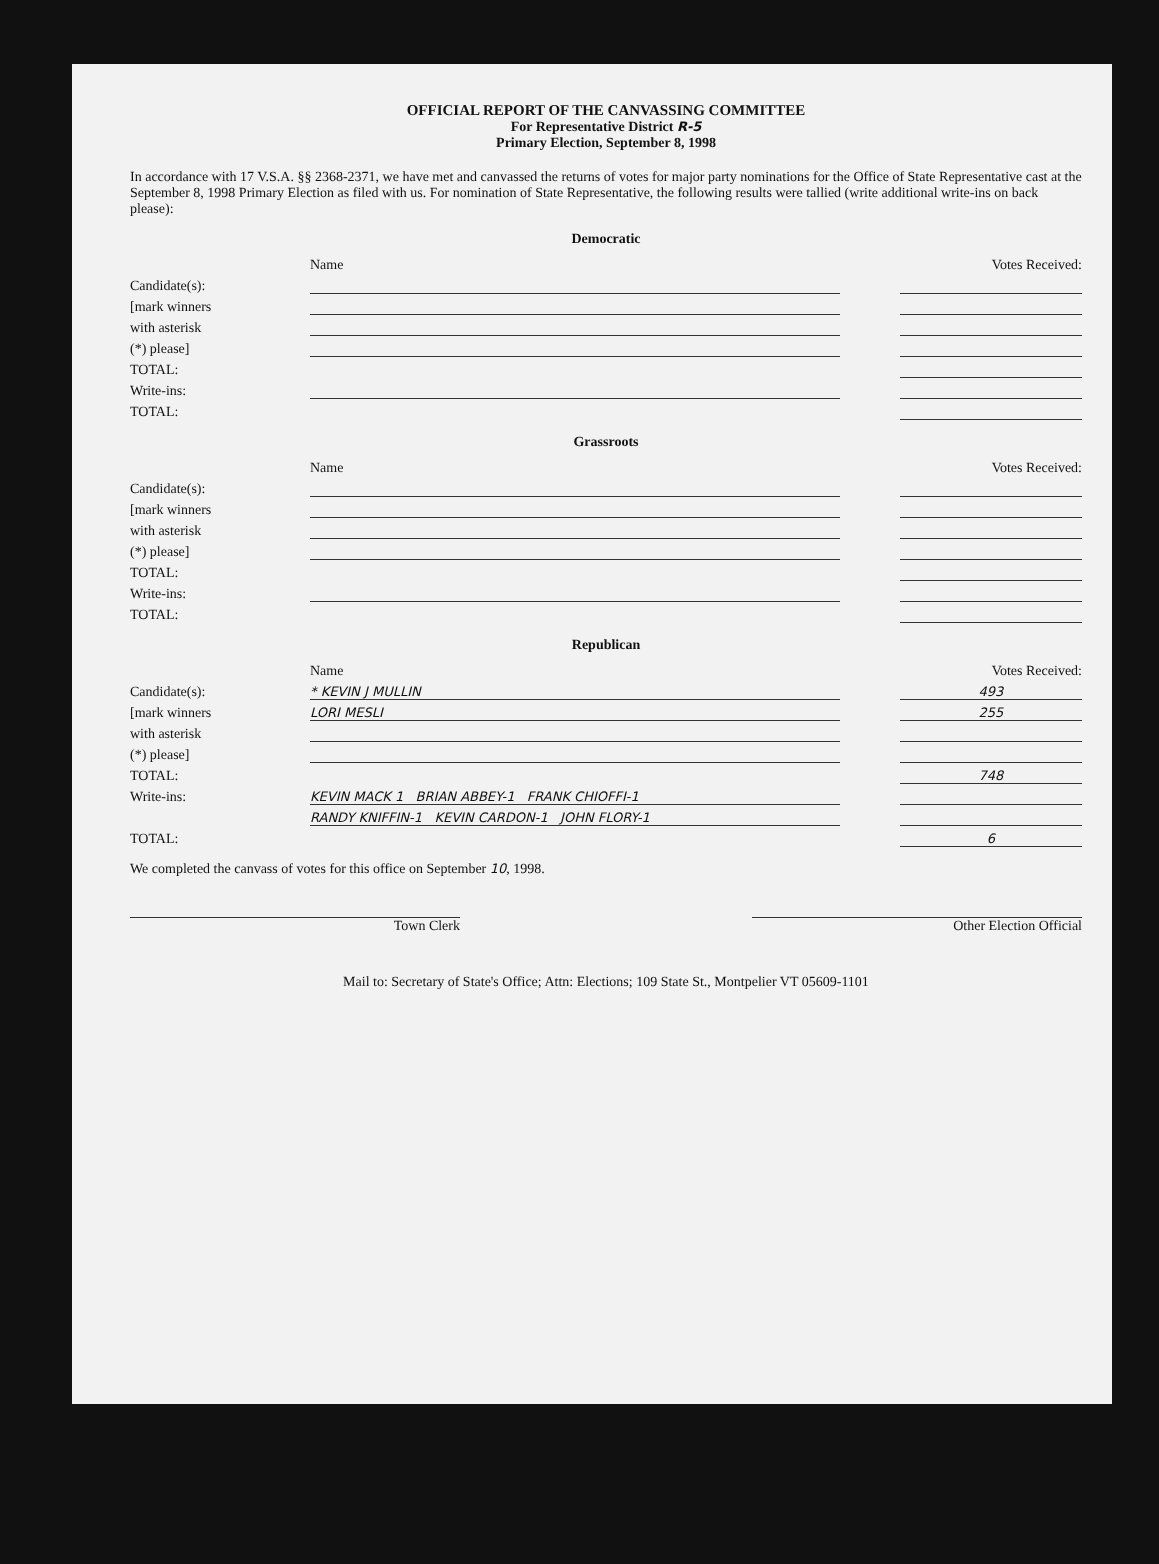OFFICIAL REPORT OF THE CANVASSING COMMITTEE
For Representative District R-5
Primary Election, September 8, 1998
In accordance with 17 V.S.A. §§ 2368-2371, we have met and canvassed the returns of votes for major party nominations for the Office of State Representative cast at the September 8, 1998 Primary Election as filed with us. For nomination of State Representative, the following results were tallied (write additional write-ins on back please):
Democratic
| | Name | | Votes Received: |
| --- | --- | --- | --- |
| Candidate(s): | | | |
| [mark winners | | | |
| with asterisk | | | |
| (*) please] | | | |
| TOTAL: | | | |
| Write-ins: | | | |
| TOTAL: | | | |
Grassroots
| | Name | | Votes Received: |
| --- | --- | --- | --- |
| Candidate(s): | | | |
| [mark winners | | | |
| with asterisk | | | |
| (*) please] | | | |
| TOTAL: | | | |
| Write-ins: | | | |
| TOTAL: | | | |
Republican
| | Name | | Votes Received: |
| --- | --- | --- | --- |
| Candidate(s): | * KEVIN J MULLIN | | 493 |
| [mark winners | LORI MESLI | | 255 |
| with asterisk | | | |
| (*) please] | | | |
| TOTAL: | | | 748 |
| Write-ins: | KEVIN MACK 1 BRIAN ABBEY-1 FRANK CHIOFFI-1 | | |
| | RANDY KNIFFIN-1 KEVIN CARDON-1 JOHN FLORY-1 | | |
| TOTAL: | | | 6 |
We completed the canvass of votes for this office on September 10, 1998.
Town Clerk Other Election Official
Mail to: Secretary of State's Office; Attn: Elections; 109 State St., Montpelier VT 05609-1101